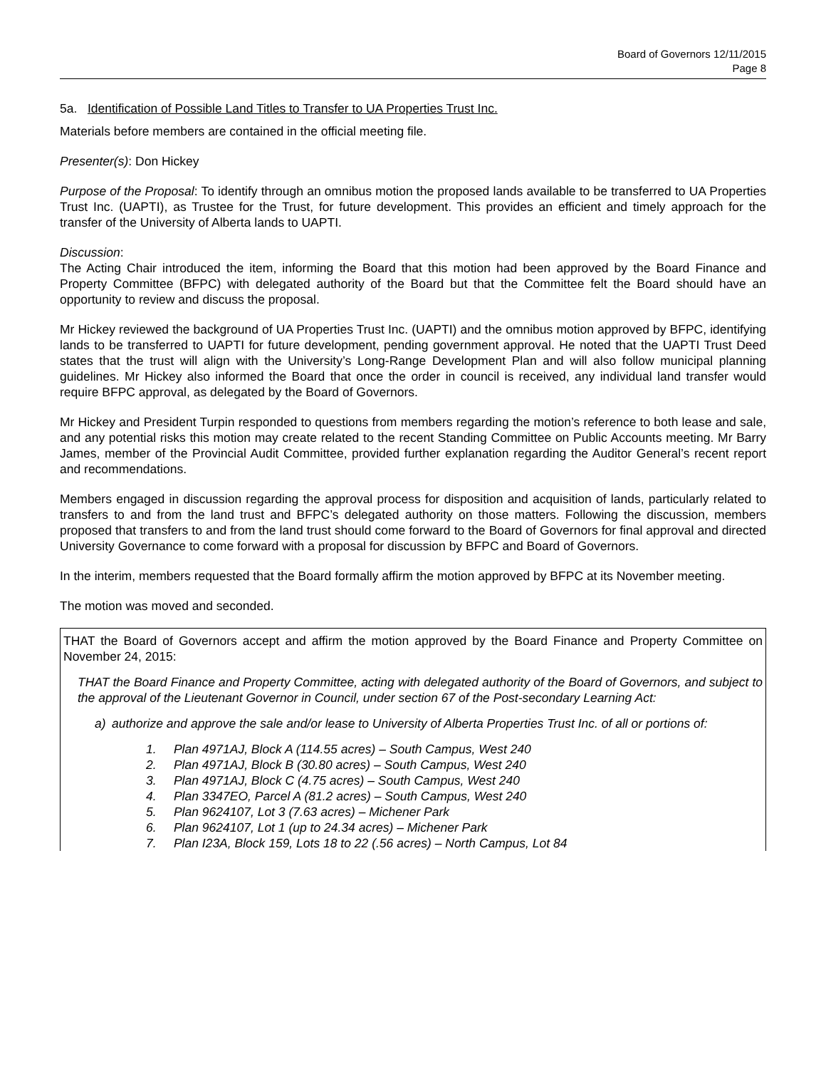Board of Governors 12/11/2015
Page 8
5a. Identification of Possible Land Titles to Transfer to UA Properties Trust Inc.
Materials before members are contained in the official meeting file.
Presenter(s): Don Hickey
Purpose of the Proposal: To identify through an omnibus motion the proposed lands available to be transferred to UA Properties Trust Inc. (UAPTI), as Trustee for the Trust, for future development. This provides an efficient and timely approach for the transfer of the University of Alberta lands to UAPTI.
Discussion:
The Acting Chair introduced the item, informing the Board that this motion had been approved by the Board Finance and Property Committee (BFPC) with delegated authority of the Board but that the Committee felt the Board should have an opportunity to review and discuss the proposal.
Mr Hickey reviewed the background of UA Properties Trust Inc. (UAPTI) and the omnibus motion approved by BFPC, identifying lands to be transferred to UAPTI for future development, pending government approval. He noted that the UAPTI Trust Deed states that the trust will align with the University’s Long-Range Development Plan and will also follow municipal planning guidelines. Mr Hickey also informed the Board that once the order in council is received, any individual land transfer would require BFPC approval, as delegated by the Board of Governors.
Mr Hickey and President Turpin responded to questions from members regarding the motion’s reference to both lease and sale, and any potential risks this motion may create related to the recent Standing Committee on Public Accounts meeting. Mr Barry James, member of the Provincial Audit Committee, provided further explanation regarding the Auditor General’s recent report and recommendations.
Members engaged in discussion regarding the approval process for disposition and acquisition of lands, particularly related to transfers to and from the land trust and BFPC’s delegated authority on those matters. Following the discussion, members proposed that transfers to and from the land trust should come forward to the Board of Governors for final approval and directed University Governance to come forward with a proposal for discussion by BFPC and Board of Governors.
In the interim, members requested that the Board formally affirm the motion approved by BFPC at its November meeting.
The motion was moved and seconded.
THAT the Board of Governors accept and affirm the motion approved by the Board Finance and Property Committee on November 24, 2015:
THAT the Board Finance and Property Committee, acting with delegated authority of the Board of Governors, and subject to the approval of the Lieutenant Governor in Council, under section 67 of the Post-secondary Learning Act:
a) authorize and approve the sale and/or lease to University of Alberta Properties Trust Inc. of all or portions of:
1. Plan 4971AJ, Block A (114.55 acres) – South Campus, West 240
2. Plan 4971AJ, Block B (30.80 acres) – South Campus, West 240
3. Plan 4971AJ, Block C (4.75 acres) – South Campus, West 240
4. Plan 3347EO, Parcel A (81.2 acres) – South Campus, West 240
5. Plan 9624107, Lot 3 (7.63 acres) – Michener Park
6. Plan 9624107, Lot 1 (up to 24.34 acres) – Michener Park
7. Plan I23A, Block 159, Lots 18 to 22 (.56 acres) – North Campus, Lot 84